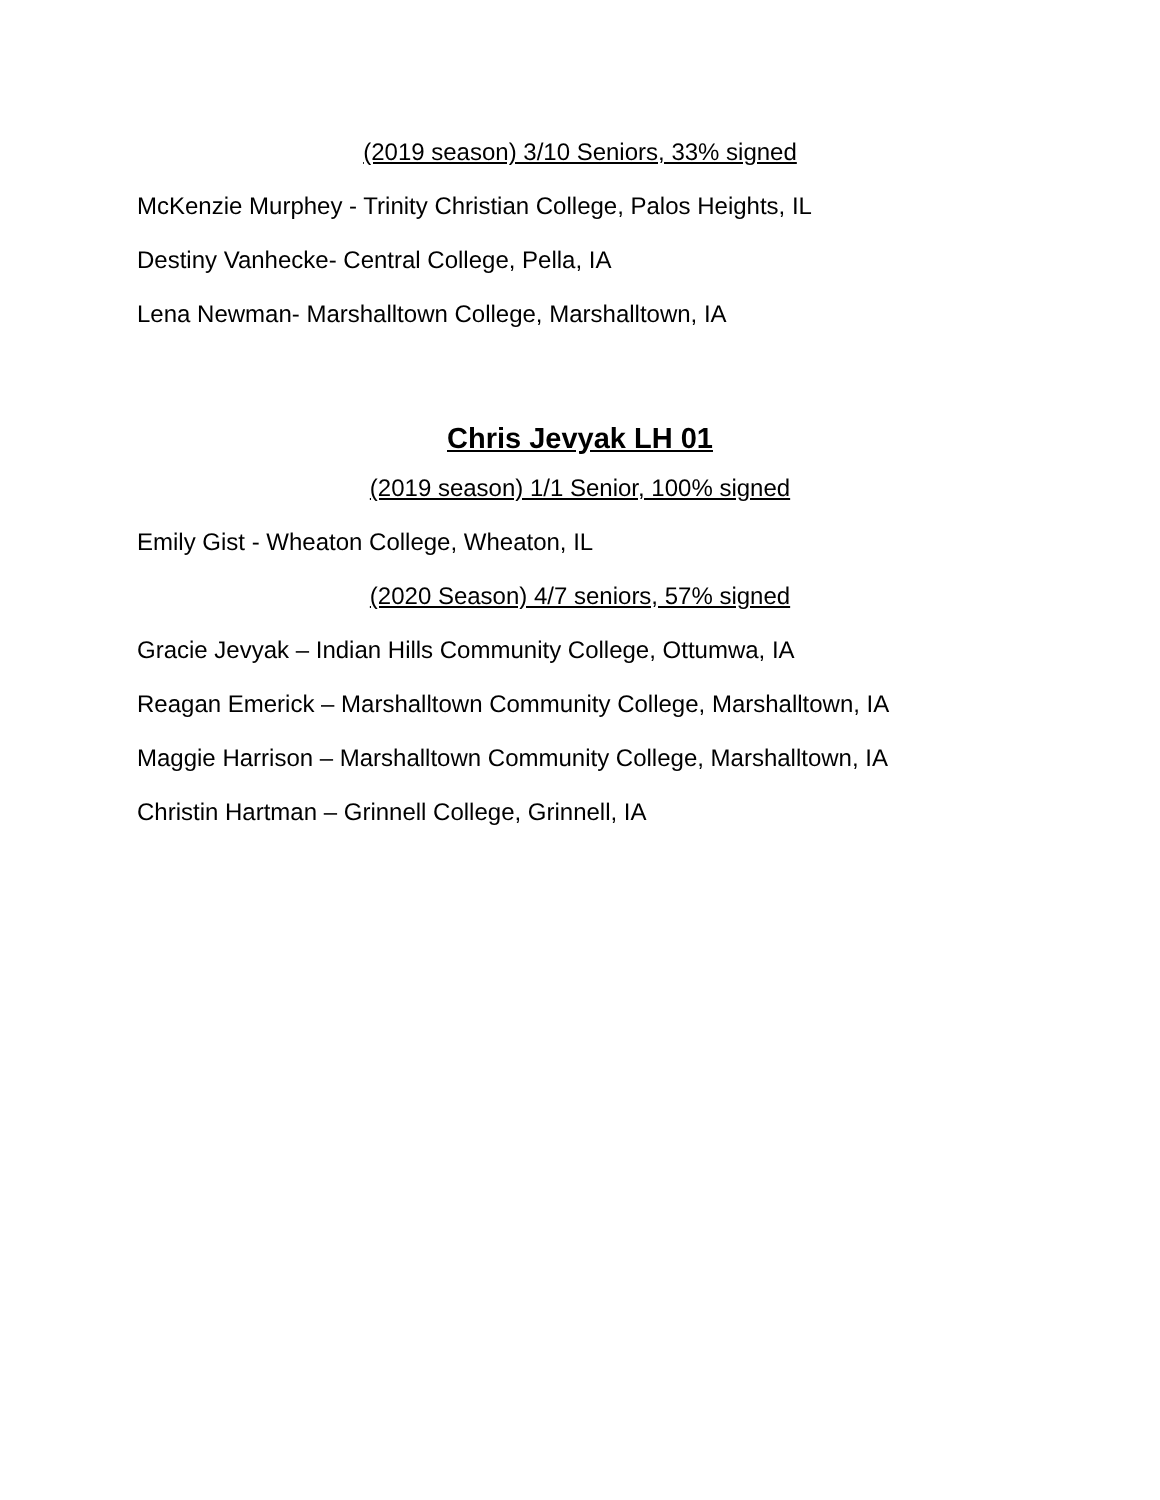(2019 season) 3/10 Seniors, 33% signed
McKenzie Murphey - Trinity Christian College, Palos Heights, IL
Destiny Vanhecke- Central College, Pella, IA
Lena Newman- Marshalltown College, Marshalltown, IA
Chris Jevyak LH 01
(2019 season) 1/1 Senior, 100% signed
Emily Gist - Wheaton College, Wheaton, IL
(2020 Season) 4/7 seniors, 57% signed
Gracie Jevyak – Indian Hills Community College, Ottumwa, IA
Reagan Emerick – Marshalltown Community College, Marshalltown, IA
Maggie Harrison – Marshalltown Community College, Marshalltown, IA
Christin Hartman – Grinnell College, Grinnell, IA